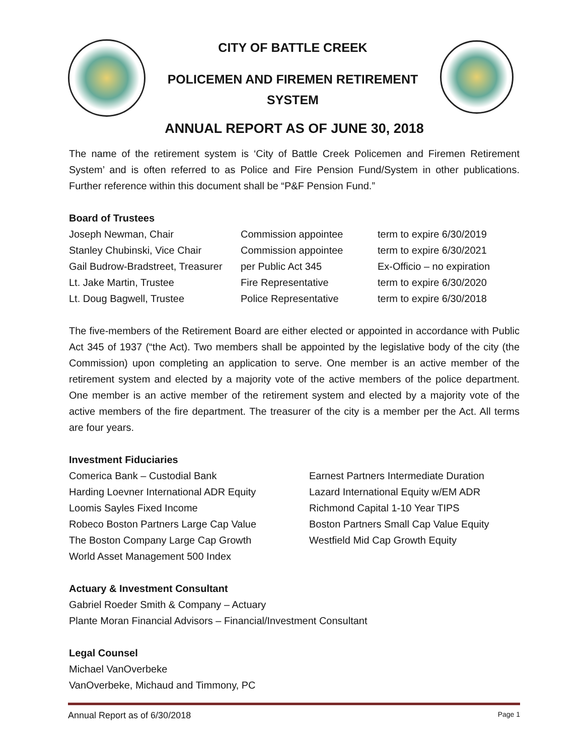CITY OF BATTLE CREEK
POLICEMEN AND FIREMEN RETIREMENT
SYSTEM
ANNUAL REPORT AS OF JUNE 30, 2018
The name of the retirement system is ‘City of Battle Creek Policemen and Firemen Retirement System’ and is often referred to as Police and Fire Pension Fund/System in other publications. Further reference within this document shall be “P&F Pension Fund.”
Board of Trustees
| Joseph Newman, Chair | Commission appointee | term to expire 6/30/2019 |
| Stanley Chubinski, Vice Chair | Commission appointee | term to expire 6/30/2021 |
| Gail Budrow-Bradstreet, Treasurer | per Public Act 345 | Ex-Officio – no expiration |
| Lt. Jake Martin, Trustee | Fire Representative | term to expire 6/30/2020 |
| Lt. Doug Bagwell, Trustee | Police Representative | term to expire 6/30/2018 |
The five-members of the Retirement Board are either elected or appointed in accordance with Public Act 345 of 1937 (“the Act). Two members shall be appointed by the legislative body of the city (the Commission) upon completing an application to serve. One member is an active member of the retirement system and elected by a majority vote of the active members of the police department. One member is an active member of the retirement system and elected by a majority vote of the active members of the fire department. The treasurer of the city is a member per the Act. All terms are four years.
Investment Fiduciaries
| Comerica Bank – Custodial Bank | Earnest Partners Intermediate Duration |
| Harding Loevner International ADR Equity | Lazard International Equity w/EM ADR |
| Loomis Sayles Fixed Income | Richmond Capital 1-10 Year TIPS |
| Robeco Boston Partners Large Cap Value | Boston Partners Small Cap Value Equity |
| The Boston Company Large Cap Growth | Westfield Mid Cap Growth Equity |
| World Asset Management 500 Index | |
Actuary & Investment Consultant
Gabriel Roeder Smith & Company – Actuary
Plante Moran Financial Advisors – Financial/Investment Consultant
Legal Counsel
Michael VanOverbeke
VanOverbeke, Michaud and Timmony, PC
Annual Report as of 6/30/2018 Page 1